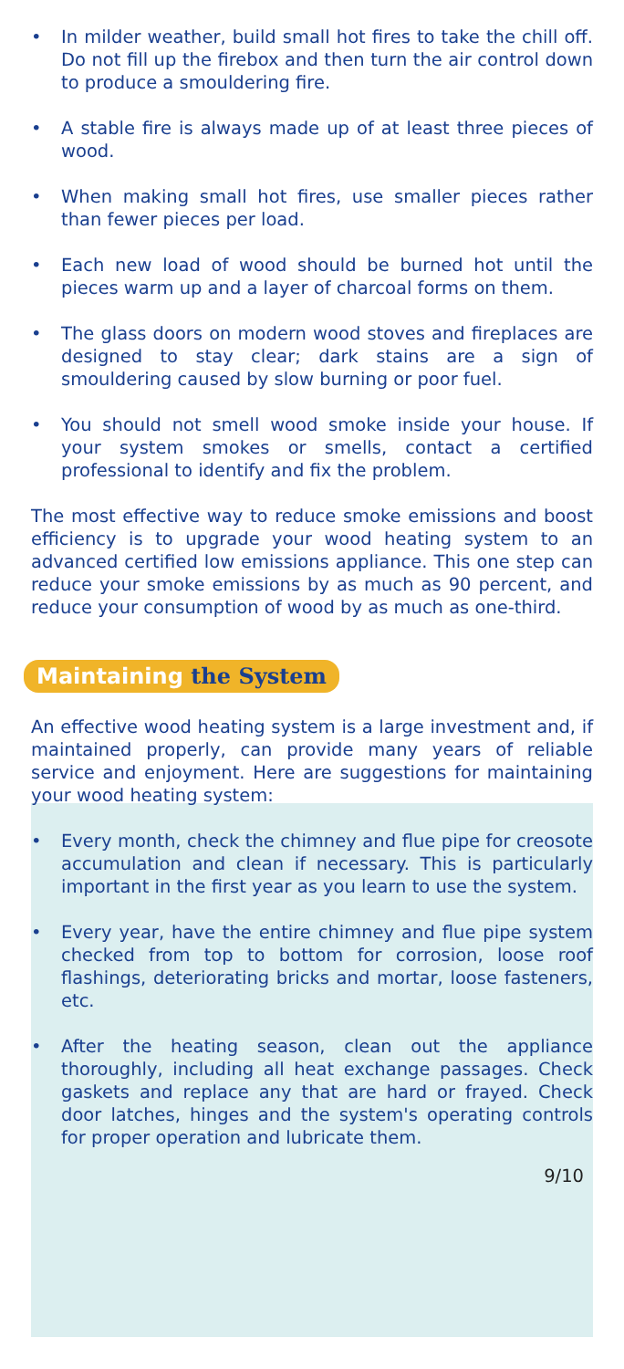• In milder weather, build small hot fires to take the chill off. Do not fill up the firebox and then turn the air control down to produce a smouldering fire.
• A stable fire is always made up of at least three pieces of wood.
• When making small hot fires, use smaller pieces rather than fewer pieces per load.
• Each new load of wood should be burned hot until the pieces warm up and a layer of charcoal forms on them.
• The glass doors on modern wood stoves and fireplaces are designed to stay clear; dark stains are a sign of smouldering caused by slow burning or poor fuel.
• You should not smell wood smoke inside your house. If your system smokes or smells, contact a certified professional to identify and fix the problem.
The most effective way to reduce smoke emissions and boost efficiency is to upgrade your wood heating system to an advanced certified low emissions appliance. This one step can reduce your smoke emissions by as much as 90 percent, and reduce your consumption of wood by as much as one-third.
Maintaining the System
An effective wood heating system is a large investment and, if maintained properly, can provide many years of reliable service and enjoyment. Here are suggestions for maintaining your wood heating system:
• Every month, check the chimney and flue pipe for creosote accumulation and clean if necessary. This is particularly important in the first year as you learn to use the system.
• Every year, have the entire chimney and flue pipe system checked from top to bottom for corrosion, loose roof flashings, deteriorating bricks and mortar, loose fasteners, etc.
• After the heating season, clean out the appliance thoroughly, including all heat exchange passages. Check gaskets and replace any that are hard or frayed. Check door latches, hinges and the system's operating controls for proper operation and lubricate them.
9/10